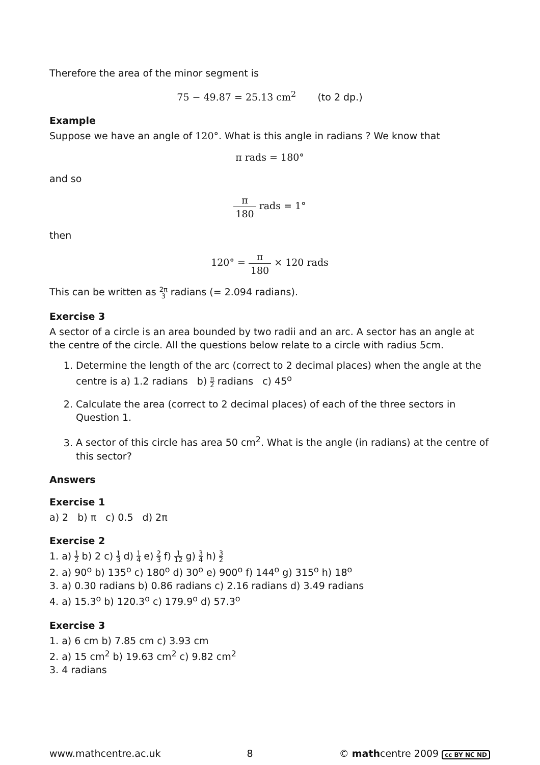Therefore the area of the minor segment is
75 − 49.87 = 25.13 cm<sup>2</sup> (to 2 dp.)
Example
Suppose we have an angle of 120°. What is this angle in radians ? We know that
π rads = 180°
and so
π 180 rads = 1°
then
120° = π 180 × 120 rads
This can be written as 2π 3 radians (= 2.094 radians).
Exercise 3
A sector of a circle is an area bounded by two radii and an arc. A sector has an angle at the centre of the circle. All the questions below relate to a circle with radius 5cm.
1. Determine the length of the arc (correct to 2 decimal places) when the angle at the centre is a) 1.2 radians b) π 2 radians c) 45<sup>o</sup>
2. Calculate the area (correct to 2 decimal places) of each of the three sectors in Question 1.
3. A sector of this circle has area 50 cm<sup>2</sup>. What is the angle (in radians) at the centre of this sector?
Answers
Exercise 1
a) 2 b) π c) 0.5 d) 2π
Exercise 2
1. a) 1 2 b) 2 c) 1 3 d) 1 4 e) 2 3 f) 1 12 g) 3 4 h) 3 2
2. a) 90<sup>o</sup> b) 135<sup>o</sup> c) 180<sup>o</sup> d) 30<sup>o</sup> e) 900<sup>o</sup> f) 144<sup>o</sup> g) 315<sup>o</sup> h) 18<sup>o</sup>
3. a) 0.30 radians b) 0.86 radians c) 2.16 radians d) 3.49 radians
4. a) 15.3<sup>o</sup> b) 120.3<sup>o</sup> c) 179.9<sup>o</sup> d) 57.3<sup>o</sup>
Exercise 3
1. a) 6 cm b) 7.85 cm c) 3.93 cm
2. a) 15 cm<sup>2</sup> b) 19.63 cm<sup>2</sup> c) 9.82 cm<sup>2</sup>
3. 4 radians
www.mathcentre.ac.uk 8 © mathcentre 2009 cc BY NC ND